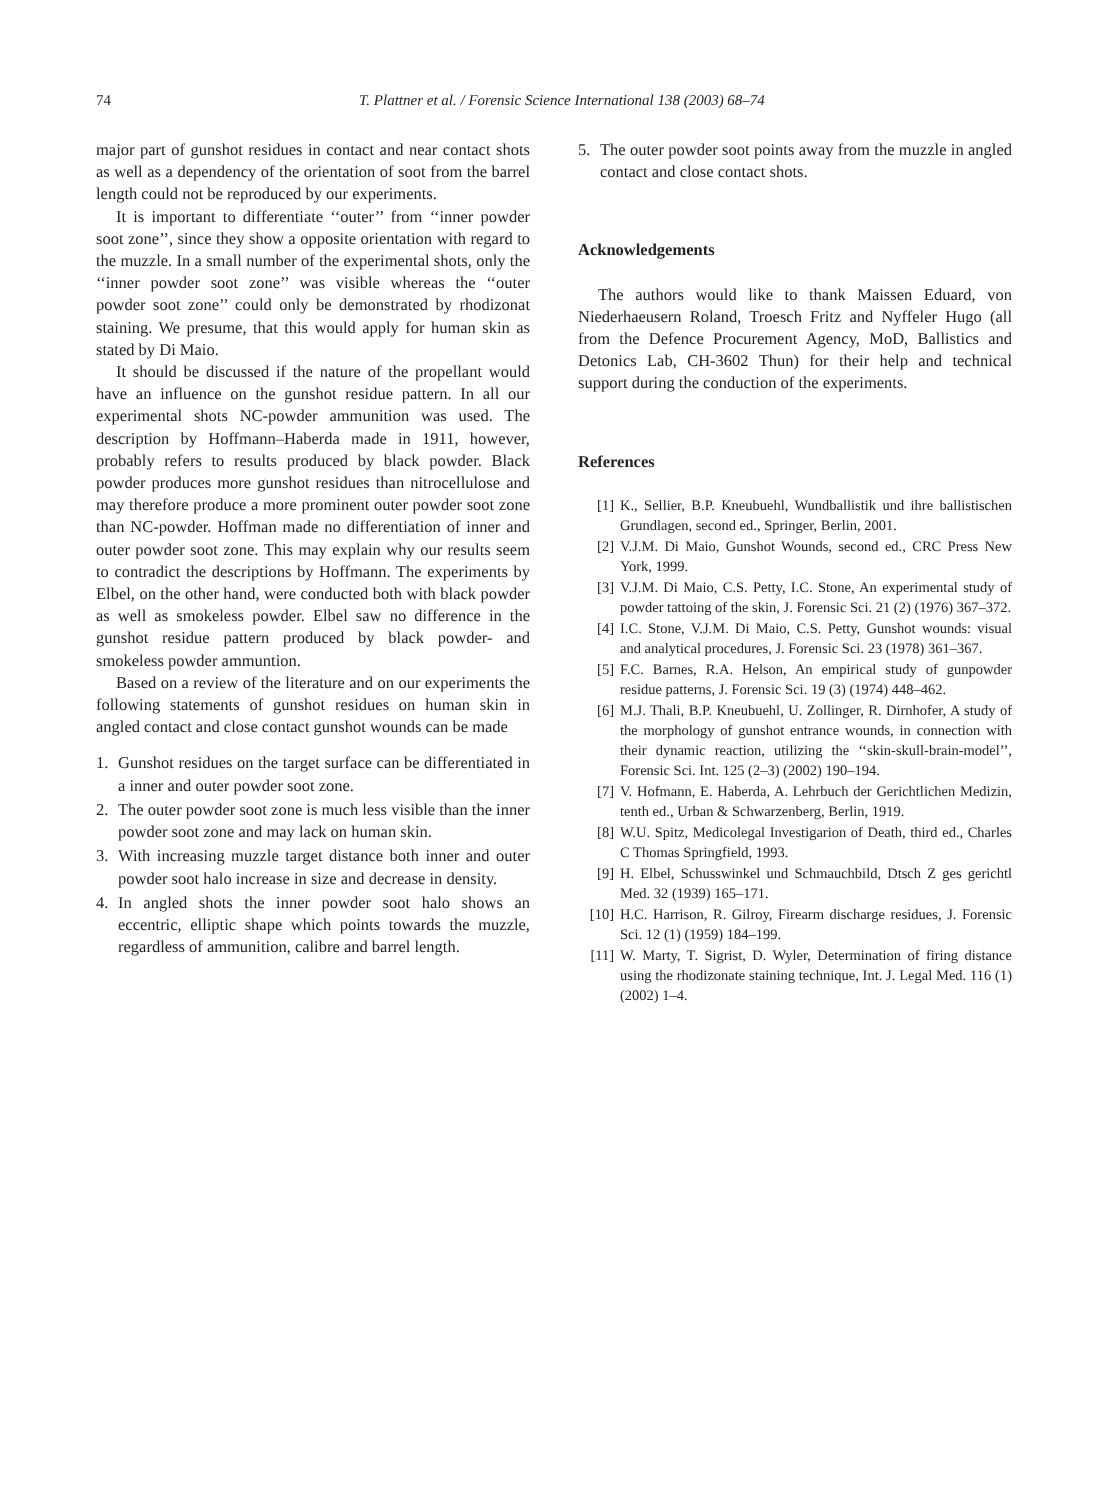74 T. Plattner et al. / Forensic Science International 138 (2003) 68–74
major part of gunshot residues in contact and near contact shots as well as a dependency of the orientation of soot from the barrel length could not be reproduced by our experiments.
It is important to differentiate ‘‘outer’’ from ‘‘inner powder soot zone’’, since they show a opposite orientation with regard to the muzzle. In a small number of the experimental shots, only the ‘‘inner powder soot zone’’ was visible whereas the ‘‘outer powder soot zone’’ could only be demonstrated by rhodizonat staining. We presume, that this would apply for human skin as stated by Di Maio.
It should be discussed if the nature of the propellant would have an influence on the gunshot residue pattern. In all our experimental shots NC-powder ammunition was used. The description by Hoffmann–Haberda made in 1911, however, probably refers to results produced by black powder. Black powder produces more gunshot residues than nitrocellulose and may therefore produce a more prominent outer powder soot zone than NC-powder. Hoffman made no differentiation of inner and outer powder soot zone. This may explain why our results seem to contradict the descriptions by Hoffmann. The experiments by Elbel, on the other hand, were conducted both with black powder as well as smokeless powder. Elbel saw no difference in the gunshot residue pattern produced by black powder- and smokeless powder ammuntion.
Based on a review of the literature and on our experiments the following statements of gunshot residues on human skin in angled contact and close contact gunshot wounds can be made
1. Gunshot residues on the target surface can be differentiated in a inner and outer powder soot zone.
2. The outer powder soot zone is much less visible than the inner powder soot zone and may lack on human skin.
3. With increasing muzzle target distance both inner and outer powder soot halo increase in size and decrease in density.
4. In angled shots the inner powder soot halo shows an eccentric, elliptic shape which points towards the muzzle, regardless of ammunition, calibre and barrel length.
5. The outer powder soot points away from the muzzle in angled contact and close contact shots.
Acknowledgements
The authors would like to thank Maissen Eduard, von Niederhaeusern Roland, Troesch Fritz and Nyffeler Hugo (all from the Defence Procurement Agency, MoD, Ballistics and Detonics Lab, CH-3602 Thun) for their help and technical support during the conduction of the experiments.
References
[1] K., Sellier, B.P. Kneubuehl, Wundballistik und ihre ballistischen Grundlagen, second ed., Springer, Berlin, 2001.
[2] V.J.M. Di Maio, Gunshot Wounds, second ed., CRC Press New York, 1999.
[3] V.J.M. Di Maio, C.S. Petty, I.C. Stone, An experimental study of powder tattoing of the skin, J. Forensic Sci. 21 (2) (1976) 367–372.
[4] I.C. Stone, V.J.M. Di Maio, C.S. Petty, Gunshot wounds: visual and analytical procedures, J. Forensic Sci. 23 (1978) 361–367.
[5] F.C. Barnes, R.A. Helson, An empirical study of gunpowder residue patterns, J. Forensic Sci. 19 (3) (1974) 448–462.
[6] M.J. Thali, B.P. Kneubuehl, U. Zollinger, R. Dirnhofer, A study of the morphology of gunshot entrance wounds, in connection with their dynamic reaction, utilizing the ‘‘skin-skull-brain-model’’, Forensic Sci. Int. 125 (2–3) (2002) 190–194.
[7] V. Hofmann, E. Haberda, A. Lehrbuch der Gerichtlichen Medizin, tenth ed., Urban & Schwarzenberg, Berlin, 1919.
[8] W.U. Spitz, Medicolegal Investigarion of Death, third ed., Charles C Thomas Springfield, 1993.
[9] H. Elbel, Schusswinkel und Schmauchbild, Dtsch Z ges gerichtl Med. 32 (1939) 165–171.
[10] H.C. Harrison, R. Gilroy, Firearm discharge residues, J. Forensic Sci. 12 (1) (1959) 184–199.
[11] W. Marty, T. Sigrist, D. Wyler, Determination of firing distance using the rhodizonate staining technique, Int. J. Legal Med. 116 (1) (2002) 1–4.